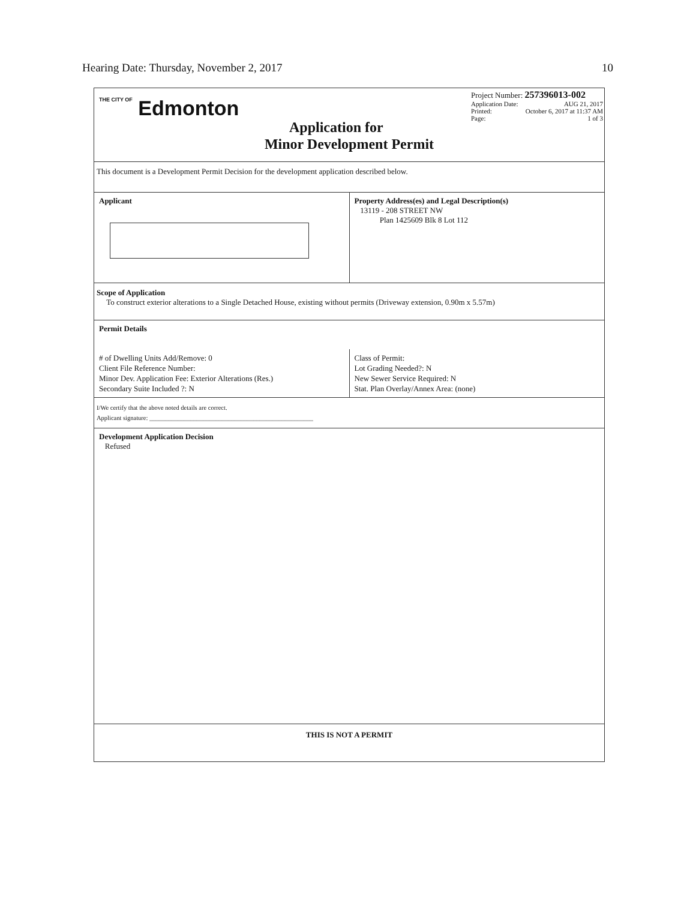Hearing Date: Thursday, November 2, 2017 10
THE CITY OF Edmonton
Application for
Project Number: 257396013-002
Application Date: AUG 21, 2017
Printed: October 6, 2017 at 11:37 AM
Page: 1 of 3
Minor Development Permit
This document is a Development Permit Decision for the development application described below.
Applicant Property Address(es) and Legal Description(s)
13119 - 208 STREET NW
Plan 1425609 Blk 8 Lot 112
Scope of Application
To construct exterior alterations to a Single Detached House, existing without permits (Driveway extension, 0.90m x 5.57m)
Permit Details
# of Dwelling Units Add/Remove: 0
Client File Reference Number:
Minor Dev. Application Fee: Exterior Alterations (Res.)
Secondary Suite Included ?: N
Class of Permit:
Lot Grading Needed?: N
New Sewer Service Required: N
Stat. Plan Overlay/Annex Area: (none)
I/We certify that the above noted details are correct.
Applicant signature: ____________________________________________________
Development Application Decision
Refused
THIS IS NOT A PERMIT